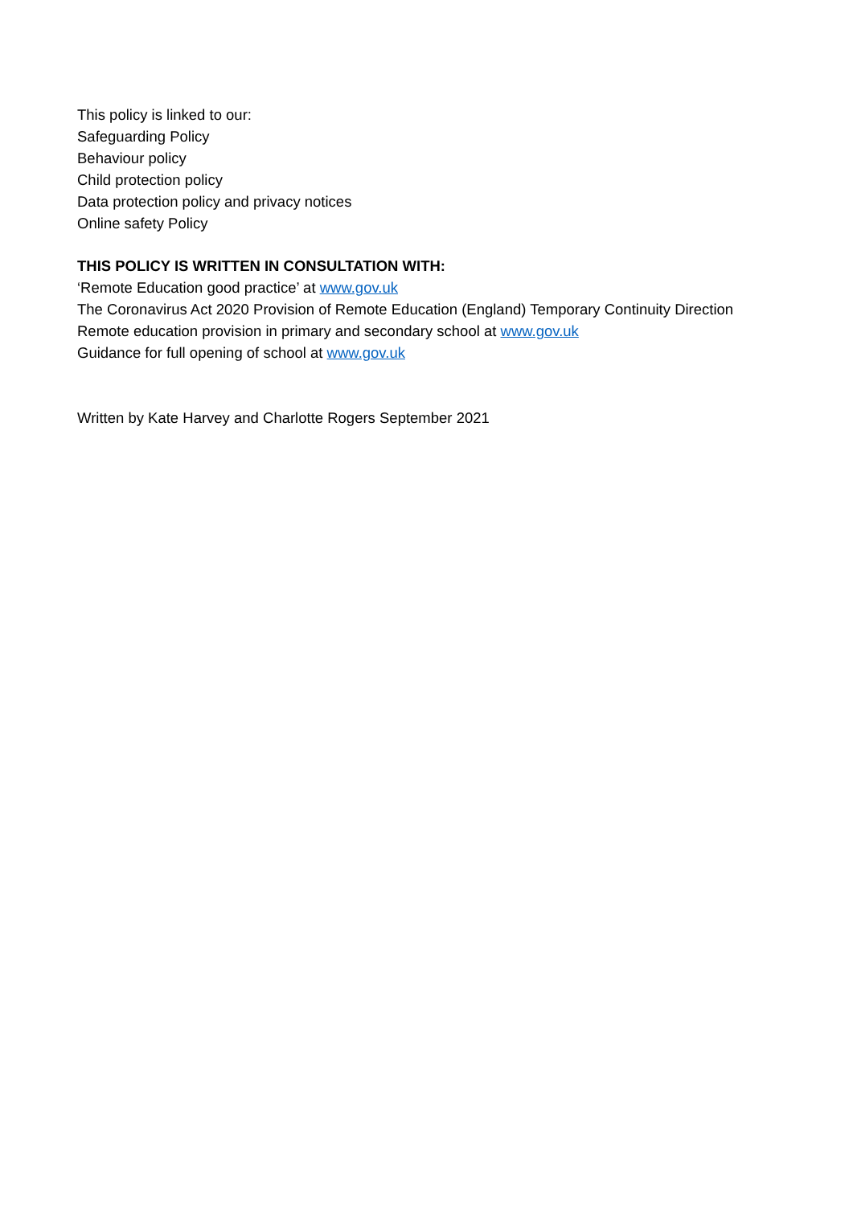This policy is linked to our:
Safeguarding Policy
Behaviour policy
Child protection policy
Data protection policy and privacy notices
Online safety Policy
THIS POLICY IS WRITTEN IN CONSULTATION WITH:
‘Remote Education good practice’ at www.gov.uk
The Coronavirus Act 2020 Provision of Remote Education (England) Temporary Continuity Direction
Remote education provision in primary and secondary school at www.gov.uk
Guidance for full opening of school at www.gov.uk
Written by Kate Harvey and Charlotte Rogers September 2021